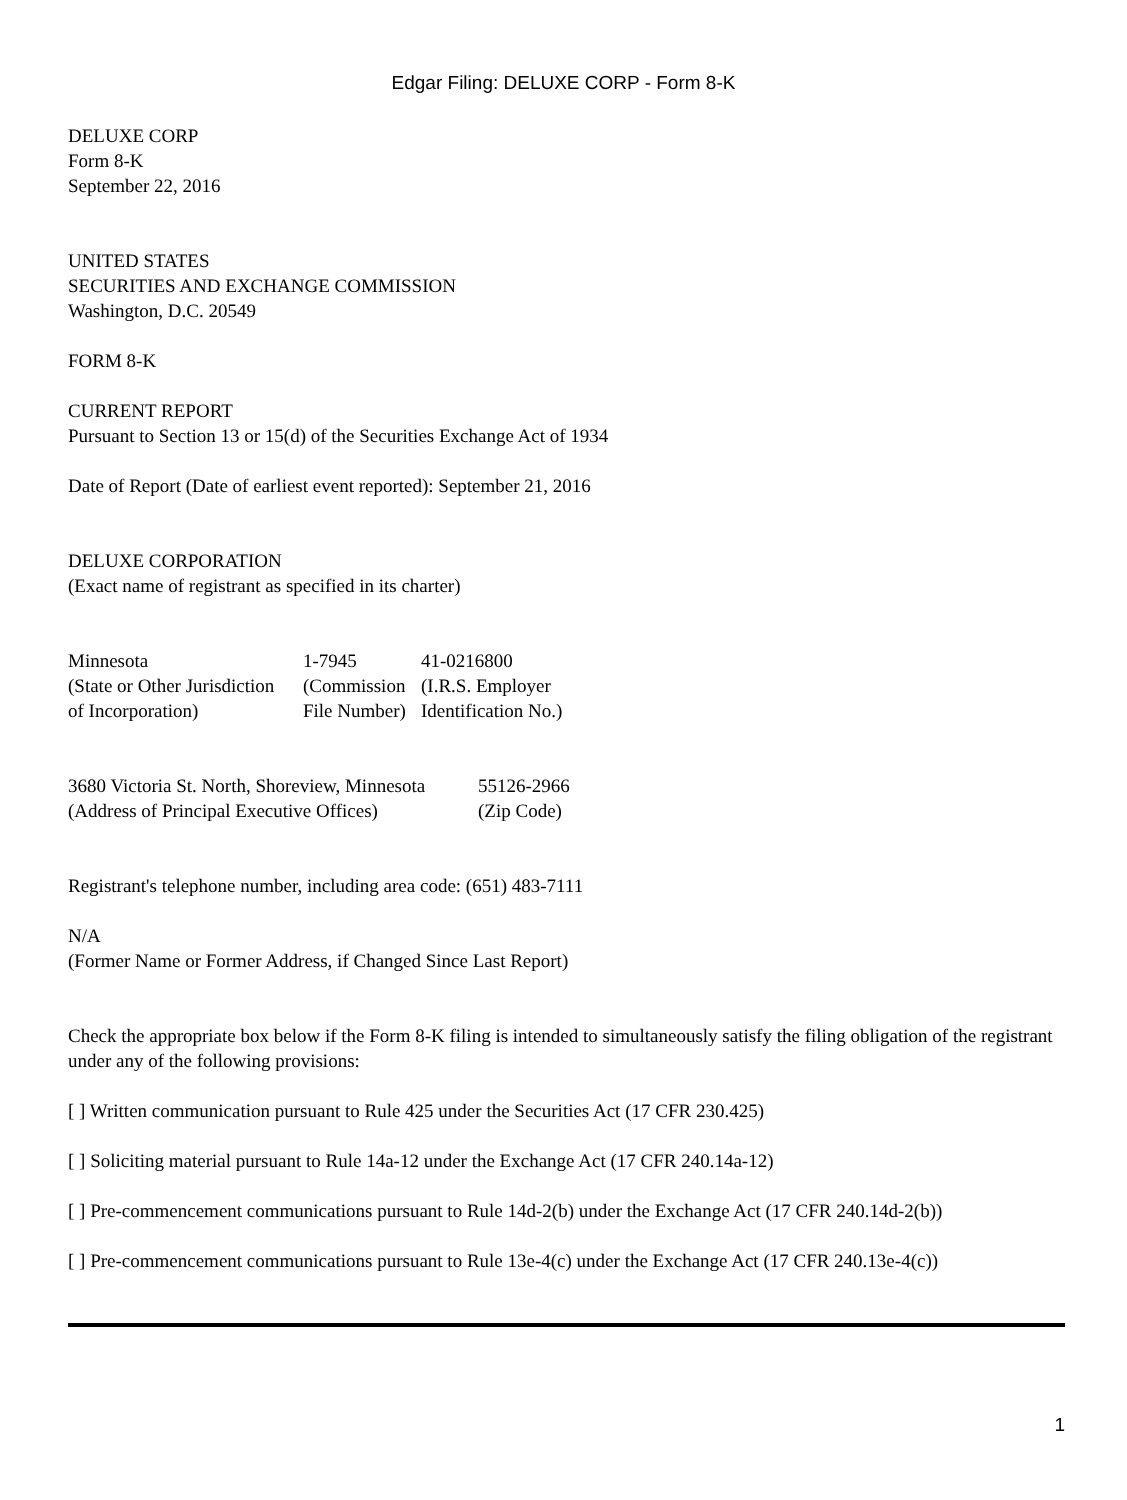Edgar Filing: DELUXE CORP - Form 8-K
DELUXE CORP
Form 8-K
September 22, 2016
UNITED STATES
SECURITIES AND EXCHANGE COMMISSION
Washington, D.C. 20549
FORM 8-K
CURRENT REPORT
Pursuant to Section 13 or 15(d) of the Securities Exchange Act of 1934
Date of Report (Date of earliest event reported): September 21, 2016
DELUXE CORPORATION
(Exact name of registrant as specified in its charter)
| Minnesota | 1-7945 | 41-0216800 |
| (State or Other Jurisdiction | (Commission | (I.R.S. Employer |
| of Incorporation) | File Number) | Identification No.) |
| 3680 Victoria St. North, Shoreview, Minnesota | 55126-2966 |
| (Address of Principal Executive Offices) | (Zip Code) |
Registrant's telephone number, including area code: (651) 483-7111
N/A
(Former Name or Former Address, if Changed Since Last Report)
Check the appropriate box below if the Form 8-K filing is intended to simultaneously satisfy the filing obligation of the registrant under any of the following provisions:
[ ] Written communication pursuant to Rule 425 under the Securities Act (17 CFR 230.425)
[ ] Soliciting material pursuant to Rule 14a-12 under the Exchange Act (17 CFR 240.14a-12)
[ ] Pre-commencement communications pursuant to Rule 14d-2(b) under the Exchange Act (17 CFR 240.14d-2(b))
[ ] Pre-commencement communications pursuant to Rule 13e-4(c) under the Exchange Act (17 CFR 240.13e-4(c))
1